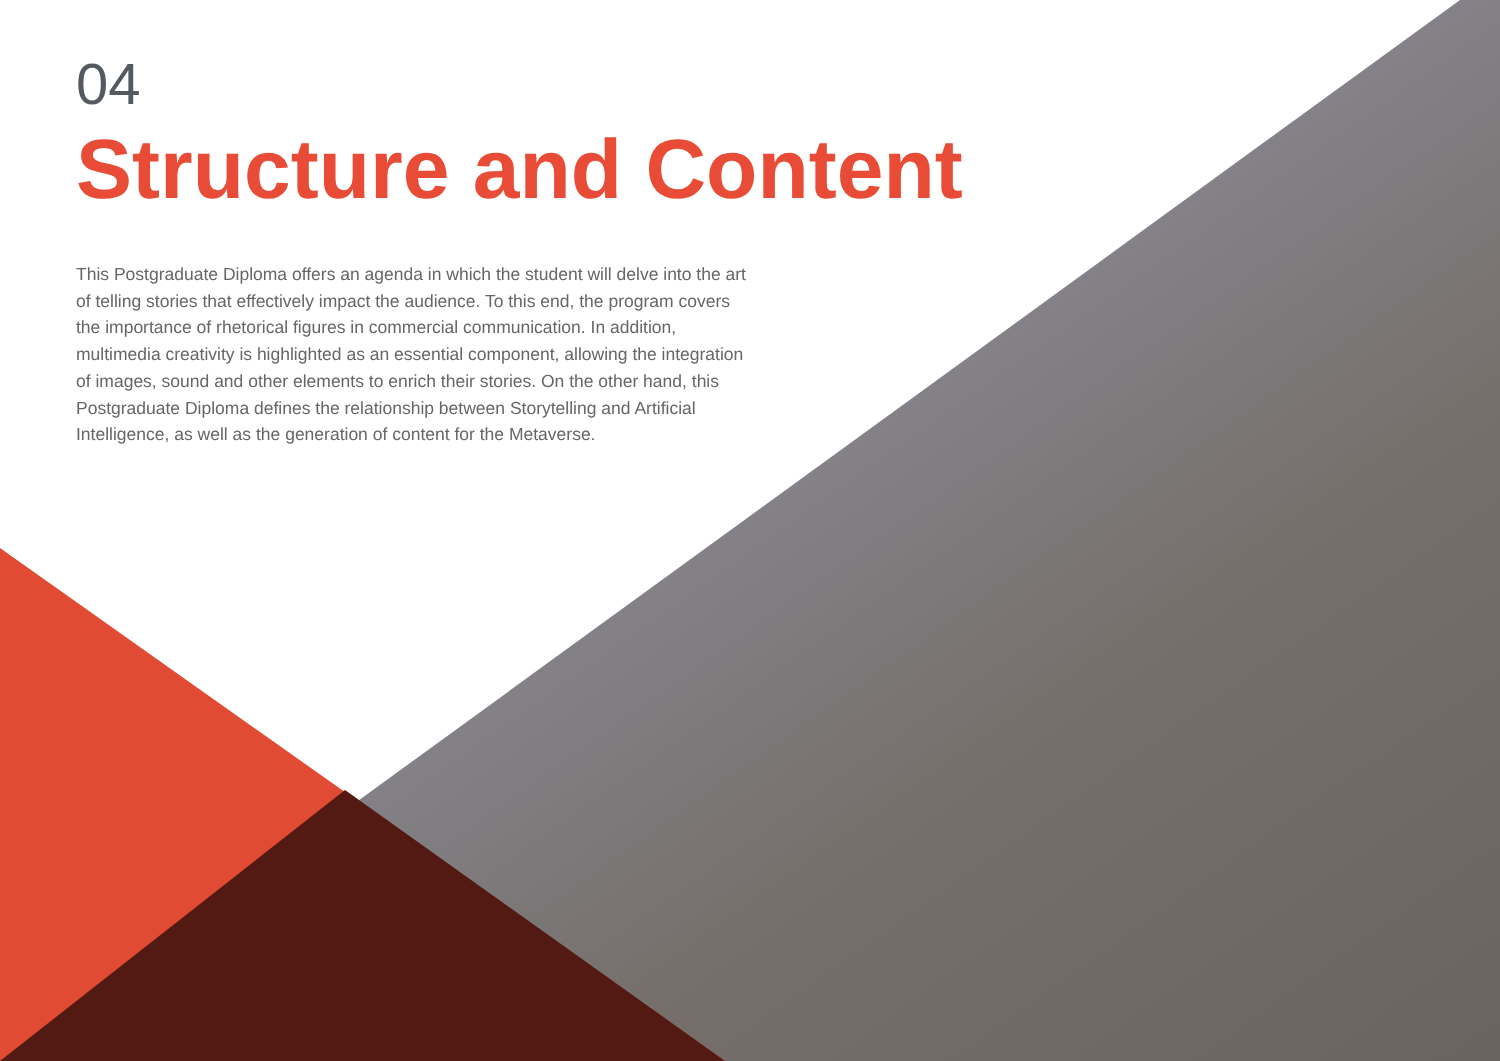04
Structure and Content
This Postgraduate Diploma offers an agenda in which the student will delve into the art of telling stories that effectively impact the audience. To this end, the program covers the importance of rhetorical figures in commercial communication. In addition, multimedia creativity is highlighted as an essential component, allowing the integration of images, sound and other elements to enrich their stories. On the other hand, this Postgraduate Diploma defines the relationship between Storytelling and Artificial Intelligence, as well as the generation of content for the Metaverse.